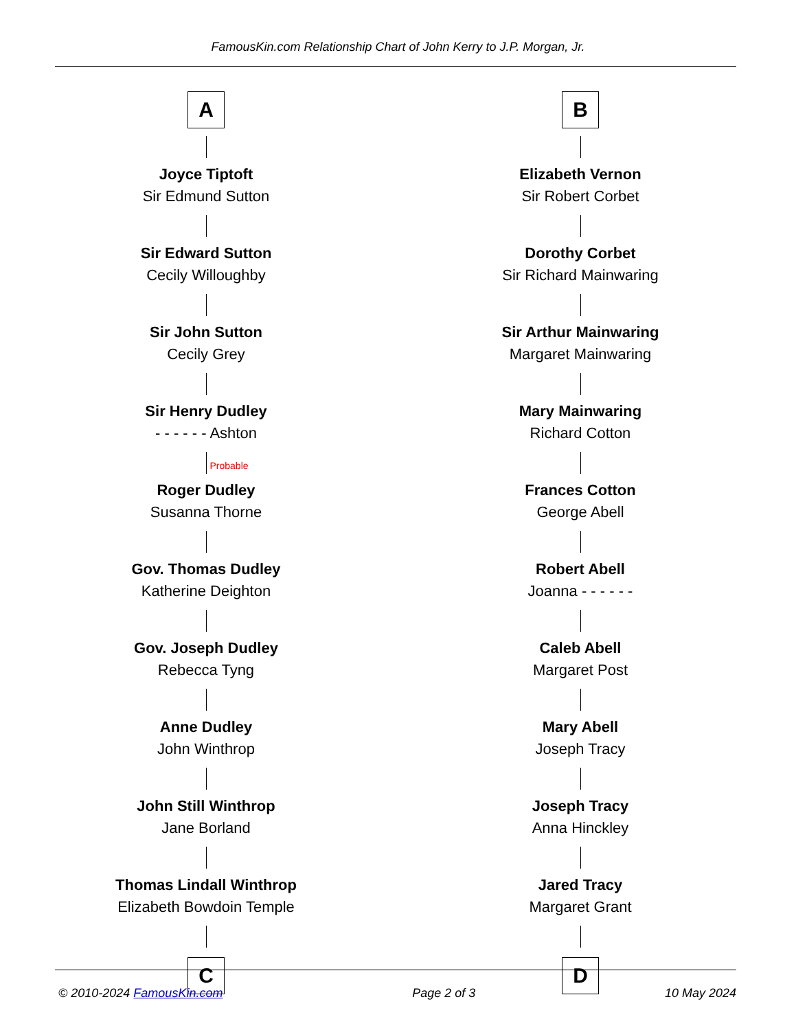FamousKin.com Relationship Chart of John Kerry to J.P. Morgan, Jr.
A
Joyce Tiptoft
Sir Edmund Sutton
Sir Edward Sutton
Cecily Willoughby
Sir John Sutton
Cecily Grey
Sir Henry Dudley
- - - - - - Ashton
Probable
Roger Dudley
Susanna Thorne
Gov. Thomas Dudley
Katherine Deighton
Gov. Joseph Dudley
Rebecca Tyng
Anne Dudley
John Winthrop
John Still Winthrop
Jane Borland
Thomas Lindall Winthrop
Elizabeth Bowdoin Temple
C
B
Elizabeth Vernon
Sir Robert Corbet
Dorothy Corbet
Sir Richard Mainwaring
Sir Arthur Mainwaring
Margaret Mainwaring
Mary Mainwaring
Richard Cotton
Frances Cotton
George Abell
Robert Abell
Joanna - - - - - -
Caleb Abell
Margaret Post
Mary Abell
Joseph Tracy
Joseph Tracy
Anna Hinckley
Jared Tracy
Margaret Grant
D
© 2010-2024 FamousKin.com Page 2 of 3 10 May 2024